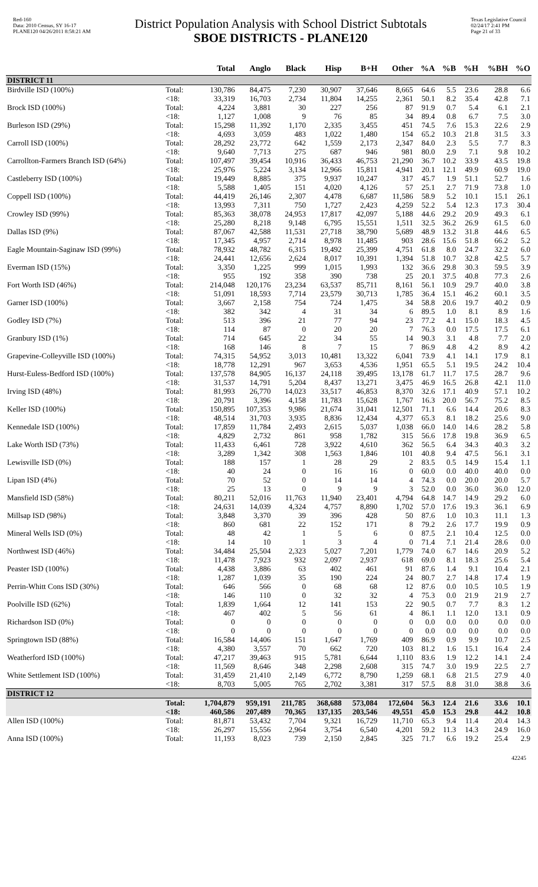Red-160
Data: 2010 Census, SY 16-17
PLANE120 04/26/2011 8:58:21 AM
District Population Analysis with School District Subtotals
SBOE DISTRICTS - PLANE120
Texas Legislative Council
02/24/17 2:41 PM
Page 21 of 33
| | | Total | Anglo | Black | Hisp | B+H | Other | %A | %B | %H | %BH | %O |
| --- | --- | --- | --- | --- | --- | --- | --- | --- | --- | --- | --- | --- |
| DISTRICT 11 | | | | | | | | | | | | |
| Birdville ISD (100%) | Total: | 130,786 | 84,475 | 7,230 | 30,907 | 37,646 | 8,665 | 64.6 | 5.5 | 23.6 | 28.8 | 6.6 |
| | <18: | 33,319 | 16,703 | 2,734 | 11,804 | 14,255 | 2,361 | 50.1 | 8.2 | 35.4 | 42.8 | 7.1 |
| Brock ISD (100%) | Total: | 4,224 | 3,881 | 30 | 227 | 256 | 87 | 91.9 | 0.7 | 5.4 | 6.1 | 2.1 |
| | <18: | 1,127 | 1,008 | 9 | 76 | 85 | 34 | 89.4 | 0.8 | 6.7 | 7.5 | 3.0 |
| Burleson ISD (29%) | Total: | 15,298 | 11,392 | 1,170 | 2,335 | 3,455 | 451 | 74.5 | 7.6 | 15.3 | 22.6 | 2.9 |
| | <18: | 4,693 | 3,059 | 483 | 1,022 | 1,480 | 154 | 65.2 | 10.3 | 21.8 | 31.5 | 3.3 |
| Carroll ISD (100%) | Total: | 28,292 | 23,772 | 642 | 1,559 | 2,173 | 2,347 | 84.0 | 2.3 | 5.5 | 7.7 | 8.3 |
| | <18: | 9,640 | 7,713 | 275 | 687 | 946 | 981 | 80.0 | 2.9 | 7.1 | 9.8 | 10.2 |
| Carrollton-Farmers Branch ISD (64%) | Total: | 107,497 | 39,454 | 10,916 | 36,433 | 46,753 | 21,290 | 36.7 | 10.2 | 33.9 | 43.5 | 19.8 |
| | <18: | 25,976 | 5,224 | 3,134 | 12,966 | 15,811 | 4,941 | 20.1 | 12.1 | 49.9 | 60.9 | 19.0 |
| Castleberry ISD (100%) | Total: | 19,449 | 8,885 | 375 | 9,937 | 10,247 | 317 | 45.7 | 1.9 | 51.1 | 52.7 | 1.6 |
| | <18: | 5,588 | 1,405 | 151 | 4,020 | 4,126 | 57 | 25.1 | 2.7 | 71.9 | 73.8 | 1.0 |
| Coppell ISD (100%) | Total: | 44,419 | 26,146 | 2,307 | 4,478 | 6,687 | 11,586 | 58.9 | 5.2 | 10.1 | 15.1 | 26.1 |
| | <18: | 13,993 | 7,311 | 750 | 1,727 | 2,423 | 4,259 | 52.2 | 5.4 | 12.3 | 17.3 | 30.4 |
| Crowley ISD (99%) | Total: | 85,363 | 38,078 | 24,953 | 17,817 | 42,097 | 5,188 | 44.6 | 29.2 | 20.9 | 49.3 | 6.1 |
| | <18: | 25,280 | 8,218 | 9,148 | 6,795 | 15,551 | 1,511 | 32.5 | 36.2 | 26.9 | 61.5 | 6.0 |
| Dallas ISD (9%) | Total: | 87,067 | 42,588 | 11,531 | 27,718 | 38,790 | 5,689 | 48.9 | 13.2 | 31.8 | 44.6 | 6.5 |
| | <18: | 17,345 | 4,957 | 2,714 | 8,978 | 11,485 | 903 | 28.6 | 15.6 | 51.8 | 66.2 | 5.2 |
| Eagle Mountain-Saginaw ISD (99%) | Total: | 78,932 | 48,782 | 6,315 | 19,492 | 25,399 | 4,751 | 61.8 | 8.0 | 24.7 | 32.2 | 6.0 |
| | <18: | 24,441 | 12,656 | 2,624 | 8,017 | 10,391 | 1,394 | 51.8 | 10.7 | 32.8 | 42.5 | 5.7 |
| Everman ISD (15%) | Total: | 3,350 | 1,225 | 999 | 1,015 | 1,993 | 132 | 36.6 | 29.8 | 30.3 | 59.5 | 3.9 |
| | <18: | 955 | 192 | 358 | 390 | 738 | 25 | 20.1 | 37.5 | 40.8 | 77.3 | 2.6 |
| Fort Worth ISD (46%) | Total: | 214,048 | 120,176 | 23,234 | 63,537 | 85,711 | 8,161 | 56.1 | 10.9 | 29.7 | 40.0 | 3.8 |
| | <18: | 51,091 | 18,593 | 7,714 | 23,579 | 30,713 | 1,785 | 36.4 | 15.1 | 46.2 | 60.1 | 3.5 |
| Garner ISD (100%) | Total: | 3,667 | 2,158 | 754 | 724 | 1,475 | 34 | 58.8 | 20.6 | 19.7 | 40.2 | 0.9 |
| | <18: | 382 | 342 | 4 | 31 | 34 | 6 | 89.5 | 1.0 | 8.1 | 8.9 | 1.6 |
| Godley ISD (7%) | Total: | 513 | 396 | 21 | 77 | 94 | 23 | 77.2 | 4.1 | 15.0 | 18.3 | 4.5 |
| | <18: | 114 | 87 | 0 | 20 | 20 | 7 | 76.3 | 0.0 | 17.5 | 17.5 | 6.1 |
| Granbury ISD (1%) | Total: | 714 | 645 | 22 | 34 | 55 | 14 | 90.3 | 3.1 | 4.8 | 7.7 | 2.0 |
| | <18: | 168 | 146 | 8 | 7 | 15 | 7 | 86.9 | 4.8 | 4.2 | 8.9 | 4.2 |
| Grapevine-Colleyville ISD (100%) | Total: | 74,315 | 54,952 | 3,013 | 10,481 | 13,322 | 6,041 | 73.9 | 4.1 | 14.1 | 17.9 | 8.1 |
| | <18: | 18,778 | 12,291 | 967 | 3,653 | 4,536 | 1,951 | 65.5 | 5.1 | 19.5 | 24.2 | 10.4 |
| Hurst-Euless-Bedford ISD (100%) | Total: | 137,578 | 84,905 | 16,137 | 24,118 | 39,495 | 13,178 | 61.7 | 11.7 | 17.5 | 28.7 | 9.6 |
| | <18: | 31,537 | 14,791 | 5,204 | 8,437 | 13,271 | 3,475 | 46.9 | 16.5 | 26.8 | 42.1 | 11.0 |
| Irving ISD (48%) | Total: | 81,993 | 26,770 | 14,023 | 33,517 | 46,853 | 8,370 | 32.6 | 17.1 | 40.9 | 57.1 | 10.2 |
| | <18: | 20,791 | 3,396 | 4,158 | 11,783 | 15,628 | 1,767 | 16.3 | 20.0 | 56.7 | 75.2 | 8.5 |
| Keller ISD (100%) | Total: | 150,895 | 107,353 | 9,986 | 21,674 | 31,041 | 12,501 | 71.1 | 6.6 | 14.4 | 20.6 | 8.3 |
| | <18: | 48,514 | 31,703 | 3,935 | 8,836 | 12,434 | 4,377 | 65.3 | 8.1 | 18.2 | 25.6 | 9.0 |
| Kennedale ISD (100%) | Total: | 17,859 | 11,784 | 2,493 | 2,615 | 5,037 | 1,038 | 66.0 | 14.0 | 14.6 | 28.2 | 5.8 |
| | <18: | 4,829 | 2,732 | 861 | 958 | 1,782 | 315 | 56.6 | 17.8 | 19.8 | 36.9 | 6.5 |
| Lake Worth ISD (73%) | Total: | 11,433 | 6,461 | 728 | 3,922 | 4,610 | 362 | 56.5 | 6.4 | 34.3 | 40.3 | 3.2 |
| | <18: | 3,289 | 1,342 | 308 | 1,563 | 1,846 | 101 | 40.8 | 9.4 | 47.5 | 56.1 | 3.1 |
| Lewisville ISD (0%) | Total: | 188 | 157 | 1 | 28 | 29 | 2 | 83.5 | 0.5 | 14.9 | 15.4 | 1.1 |
| | <18: | 40 | 24 | 0 | 16 | 16 | 0 | 60.0 | 0.0 | 40.0 | 40.0 | 0.0 |
| Lipan ISD (4%) | Total: | 70 | 52 | 0 | 14 | 14 | 4 | 74.3 | 0.0 | 20.0 | 20.0 | 5.7 |
| | <18: | 25 | 13 | 0 | 9 | 9 | 3 | 52.0 | 0.0 | 36.0 | 36.0 | 12.0 |
| Mansfield ISD (58%) | Total: | 80,211 | 52,016 | 11,763 | 11,940 | 23,401 | 4,794 | 64.8 | 14.7 | 14.9 | 29.2 | 6.0 |
| | <18: | 24,631 | 14,039 | 4,324 | 4,757 | 8,890 | 1,702 | 57.0 | 17.6 | 19.3 | 36.1 | 6.9 |
| Millsap ISD (98%) | Total: | 3,848 | 3,370 | 39 | 396 | 428 | 50 | 87.6 | 1.0 | 10.3 | 11.1 | 1.3 |
| | <18: | 860 | 681 | 22 | 152 | 171 | 8 | 79.2 | 2.6 | 17.7 | 19.9 | 0.9 |
| Mineral Wells ISD (0%) | Total: | 48 | 42 | 1 | 5 | 6 | 0 | 87.5 | 2.1 | 10.4 | 12.5 | 0.0 |
| | <18: | 14 | 10 | 1 | 3 | 4 | 0 | 71.4 | 7.1 | 21.4 | 28.6 | 0.0 |
| Northwest ISD (46%) | Total: | 34,484 | 25,504 | 2,323 | 5,027 | 7,201 | 1,779 | 74.0 | 6.7 | 14.6 | 20.9 | 5.2 |
| | <18: | 11,478 | 7,923 | 932 | 2,097 | 2,937 | 618 | 69.0 | 8.1 | 18.3 | 25.6 | 5.4 |
| Peaster ISD (100%) | Total: | 4,438 | 3,886 | 63 | 402 | 461 | 91 | 87.6 | 1.4 | 9.1 | 10.4 | 2.1 |
| | <18: | 1,287 | 1,039 | 35 | 190 | 224 | 24 | 80.7 | 2.7 | 14.8 | 17.4 | 1.9 |
| Perrin-Whitt Cons ISD (30%) | Total: | 646 | 566 | 0 | 68 | 68 | 12 | 87.6 | 0.0 | 10.5 | 10.5 | 1.9 |
| | <18: | 146 | 110 | 0 | 32 | 32 | 4 | 75.3 | 0.0 | 21.9 | 21.9 | 2.7 |
| Poolville ISD (62%) | Total: | 1,839 | 1,664 | 12 | 141 | 153 | 22 | 90.5 | 0.7 | 7.7 | 8.3 | 1.2 |
| | <18: | 467 | 402 | 5 | 56 | 61 | 4 | 86.1 | 1.1 | 12.0 | 13.1 | 0.9 |
| Richardson ISD (0%) | Total: | 0 | 0 | 0 | 0 | 0 | 0 | 0.0 | 0.0 | 0.0 | 0.0 | 0.0 |
| | <18: | 0 | 0 | 0 | 0 | 0 | 0 | 0.0 | 0.0 | 0.0 | 0.0 | 0.0 |
| Springtown ISD (88%) | Total: | 16,584 | 14,406 | 151 | 1,647 | 1,769 | 409 | 86.9 | 0.9 | 9.9 | 10.7 | 2.5 |
| | <18: | 4,380 | 3,557 | 70 | 662 | 720 | 103 | 81.2 | 1.6 | 15.1 | 16.4 | 2.4 |
| Weatherford ISD (100%) | Total: | 47,217 | 39,463 | 915 | 5,781 | 6,644 | 1,110 | 83.6 | 1.9 | 12.2 | 14.1 | 2.4 |
| | <18: | 11,569 | 8,646 | 348 | 2,298 | 2,608 | 315 | 74.7 | 3.0 | 19.9 | 22.5 | 2.7 |
| White Settlement ISD (100%) | Total: | 31,459 | 21,410 | 2,149 | 6,772 | 8,790 | 1,259 | 68.1 | 6.8 | 21.5 | 27.9 | 4.0 |
| | <18: | 8,703 | 5,005 | 765 | 2,702 | 3,381 | 317 | 57.5 | 8.8 | 31.0 | 38.8 | 3.6 |
| DISTRICT 12 | | | | | | | | | | | | |
| | Total: | 1,704,879 | 959,191 | 211,785 | 368,688 | 573,084 | 172,604 | 56.3 | 12.4 | 21.6 | 33.6 | 10.1 |
| | <18: | 460,586 | 207,489 | 70,365 | 137,135 | 203,546 | 49,551 | 45.0 | 15.3 | 29.8 | 44.2 | 10.8 |
| Allen ISD (100%) | Total: | 81,871 | 53,432 | 7,704 | 9,321 | 16,729 | 11,710 | 65.3 | 9.4 | 11.4 | 20.4 | 14.3 |
| | <18: | 26,297 | 15,556 | 2,964 | 3,754 | 6,540 | 4,201 | 59.2 | 11.3 | 14.3 | 24.9 | 16.0 |
| Anna ISD (100%) | Total: | 11,193 | 8,023 | 739 | 2,150 | 2,845 | 325 | 71.7 | 6.6 | 19.2 | 25.4 | 2.9 |
42245